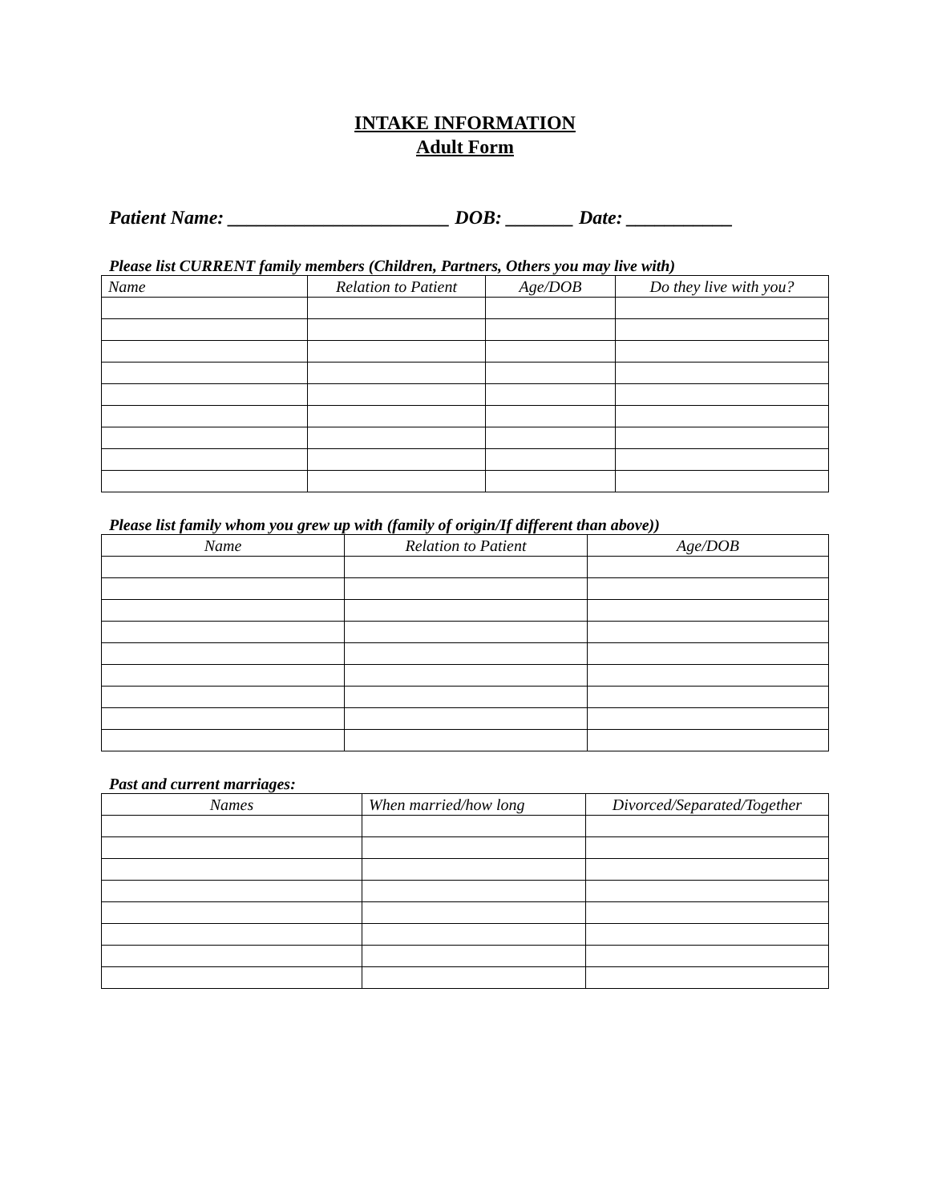INTAKE INFORMATION
Adult Form
Patient Name: _______________________ DOB: _______ Date: ___________
Please list CURRENT family members (Children, Partners, Others you may live with)
| Name | Relation to Patient | Age/DOB | Do they live with you? |
| --- | --- | --- | --- |
Please list family whom you grew up with (family of origin/If different than above))
| Name | Relation to Patient | Age/DOB |
| --- | --- | --- |
Past and current marriages:
| Names | When married/how long | Divorced/Separated/Together |
| --- | --- | --- |